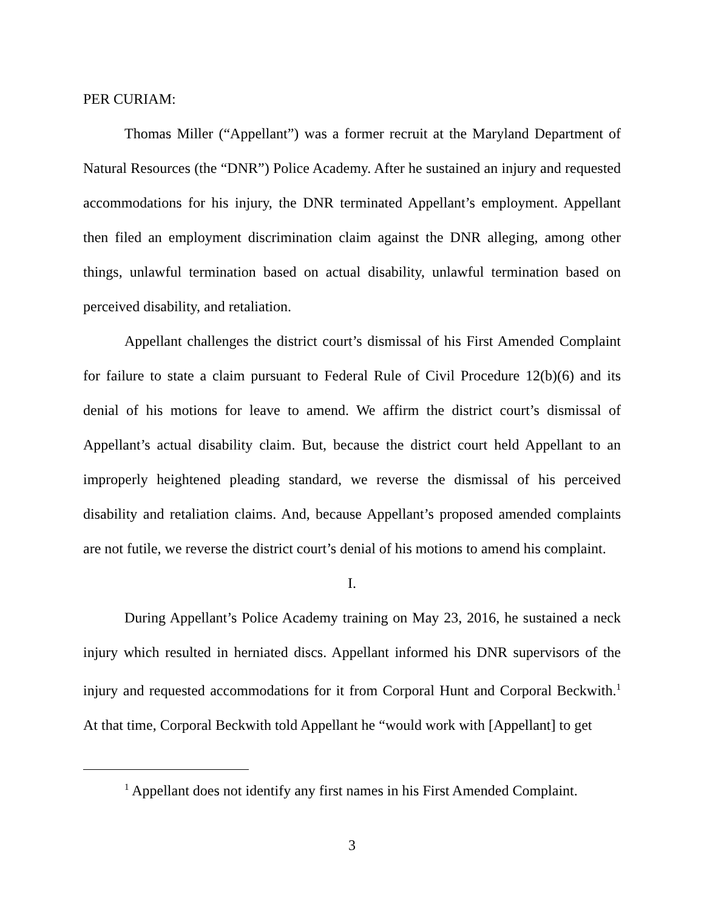PER CURIAM:
Thomas Miller (“Appellant”) was a former recruit at the Maryland Department of Natural Resources (the “DNR”) Police Academy. After he sustained an injury and requested accommodations for his injury, the DNR terminated Appellant’s employment. Appellant then filed an employment discrimination claim against the DNR alleging, among other things, unlawful termination based on actual disability, unlawful termination based on perceived disability, and retaliation.
Appellant challenges the district court’s dismissal of his First Amended Complaint for failure to state a claim pursuant to Federal Rule of Civil Procedure 12(b)(6) and its denial of his motions for leave to amend. We affirm the district court’s dismissal of Appellant’s actual disability claim. But, because the district court held Appellant to an improperly heightened pleading standard, we reverse the dismissal of his perceived disability and retaliation claims. And, because Appellant’s proposed amended complaints are not futile, we reverse the district court’s denial of his motions to amend his complaint.
I.
During Appellant’s Police Academy training on May 23, 2016, he sustained a neck injury which resulted in herniated discs. Appellant informed his DNR supervisors of the injury and requested accommodations for it from Corporal Hunt and Corporal Beckwith.<sup>1</sup> At that time, Corporal Beckwith told Appellant he “would work with [Appellant] to get
<sup>1</sup> Appellant does not identify any first names in his First Amended Complaint.
3